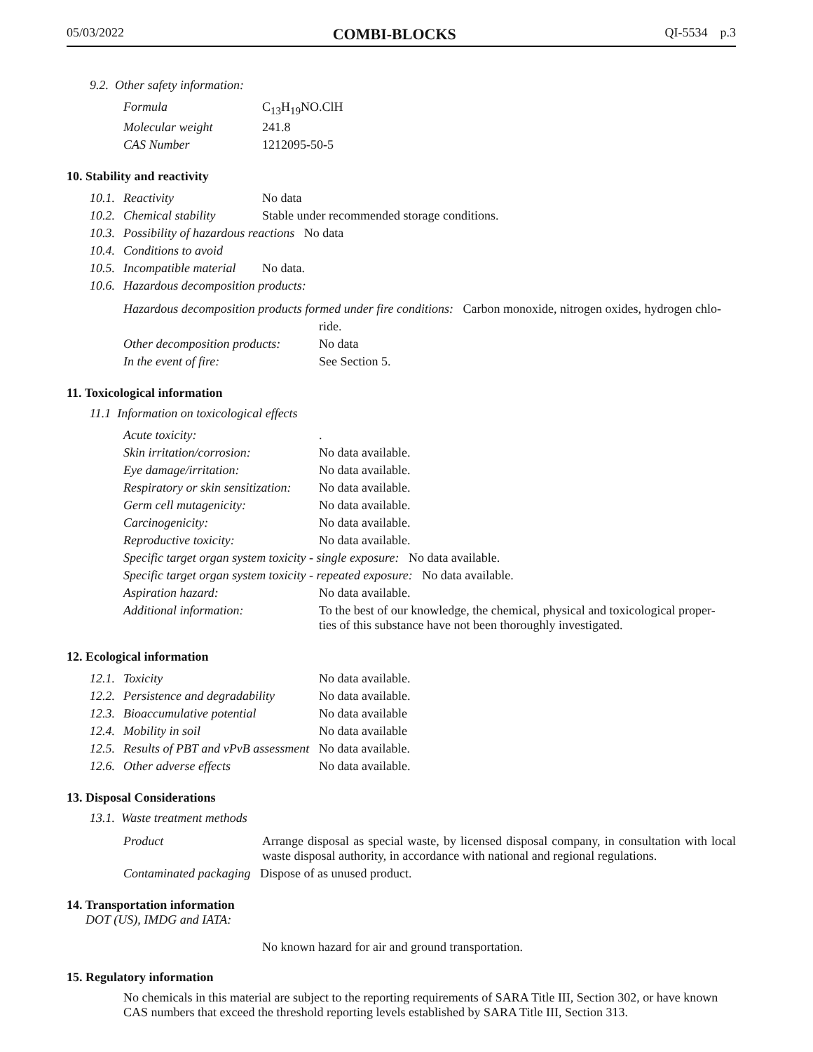05/03/2022 COMBI-BLOCKS QI-5534 p.3
9.2. Other safety information:
| Formula | C<sub>13</sub>H<sub>19</sub>NO.ClH |
| Molecular weight | 241.8 |
| CAS Number | 1212095-50-5 |
10. Stability and reactivity
| 10.1. | Reactivity | No data |
| 10.2. | Chemical stability | Stable under recommended storage conditions. |
| 10.3. | Possibility of hazardous reactions No data | |
| 10.4. | Conditions to avoid | |
| 10.5. | Incompatible material | No data. |
| 10.6. | Hazardous decomposition products: | |
| Hazardous decomposition products formed under fire conditions: Carbon monoxide, nitrogen oxides, hydrogen chlo- | |
| | ride. |
| Other decomposition products: | No data |
| In the event of fire: | See Section 5. |
11. Toxicological information
11.1 Information on toxicological effects
| Acute toxicity: | . |
| Skin irritation/corrosion: | No data available. |
| Eye damage/irritation: | No data available. |
| Respiratory or skin sensitization: | No data available. |
| Germ cell mutagenicity: | No data available. |
| Carcinogenicity: | No data available. |
| Reproductive toxicity: | No data available. |
| Specific target organ system toxicity - single exposure: No data available. | |
| Specific target organ system toxicity - repeated exposure: No data available. | |
| Aspiration hazard: | No data available. |
| Additional information: | To the best of our knowledge, the chemical, physical and toxicological proper- ties of this substance have not been thoroughly investigated. |
12. Ecological information
| 12.1. | Toxicity | No data available. |
| 12.2. | Persistence and degradability | No data available. |
| 12.3. | Bioaccumulative potential | No data available |
| 12.4. | Mobility in soil | No data available |
| 12.5. | Results of PBT and vPvB assessment No data available. | |
| 12.6. | Other adverse effects | No data available. |
13. Disposal Considerations
13.1. Waste treatment methods
| Product | Arrange disposal as special waste, by licensed disposal company, in consultation with local waste disposal authority, in accordance with national and regional regulations. |
| Contaminated packaging Dispose of as unused product. | |
14. Transportation information
DOT (US), IMDG and IATA:
No known hazard for air and ground transportation.
15. Regulatory information
No chemicals in this material are subject to the reporting requirements of SARA Title III, Section 302, or have known CAS numbers that exceed the threshold reporting levels established by SARA Title III, Section 313.